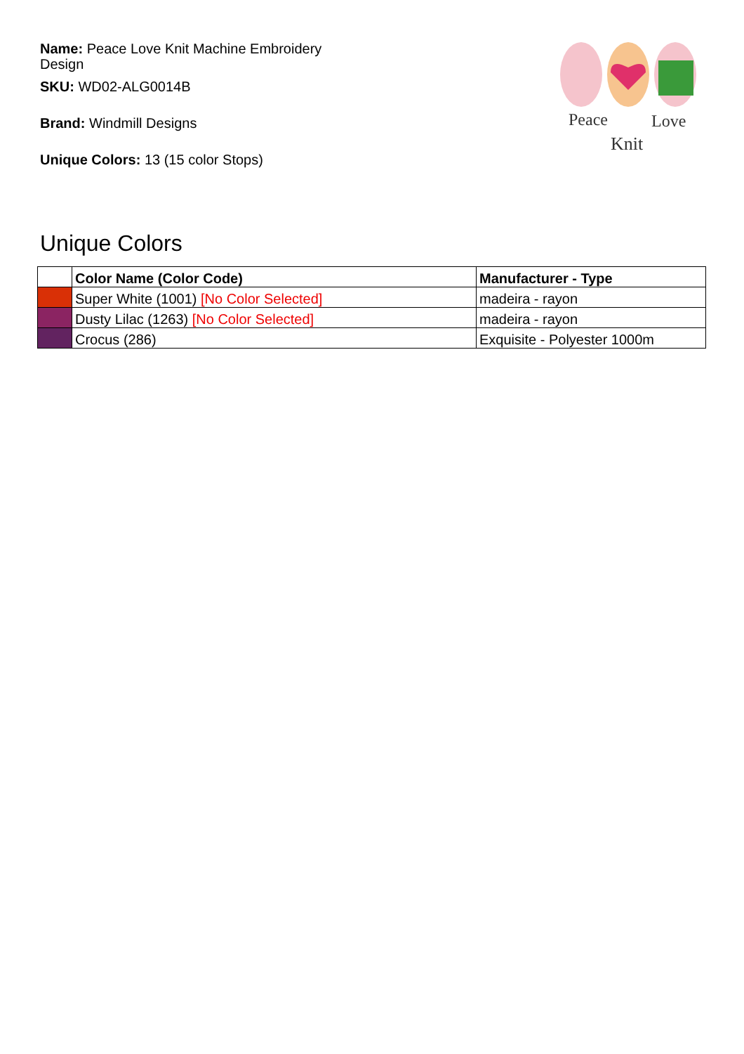Name: Peace Love Knit Machine Embroidery Design
SKU: WD02-ALG0014B
Brand: Windmill Designs
Unique Colors: 13 (15 color Stops)
Peace
Love
Knit
Unique Colors
| | Color Name (Color Code) | Manufacturer - Type |
| --- | --- | --- |
| | Super White (1001) [No Color Selected] | madeira - rayon |
| | Dusty Lilac (1263) [No Color Selected] | madeira - rayon |
| | Crocus (286) | Exquisite - Polyester 1000m |